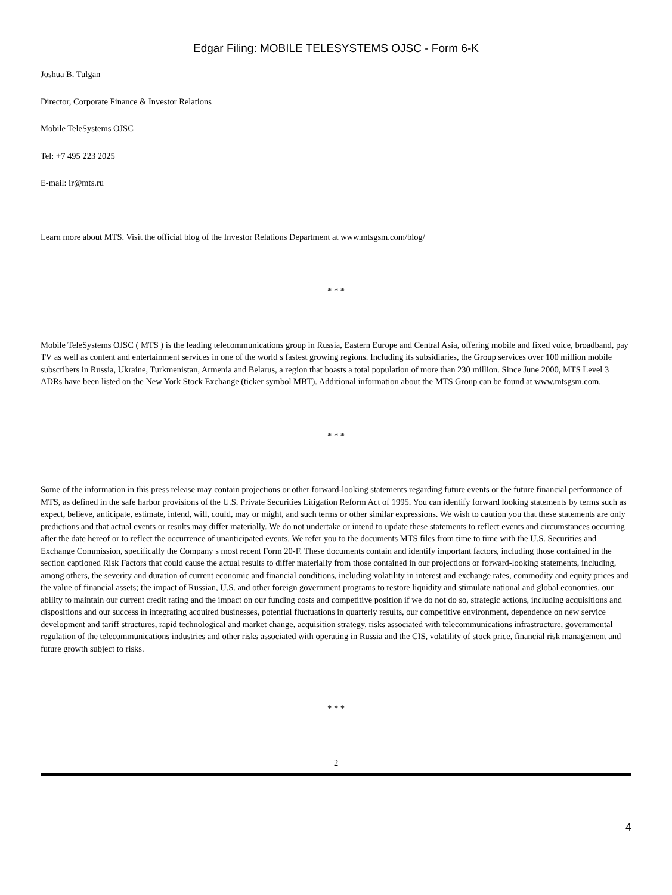Edgar Filing: MOBILE TELESYSTEMS OJSC - Form 6-K
Joshua B. Tulgan
Director, Corporate Finance & Investor Relations
Mobile TeleSystems OJSC
Tel: +7 495 223 2025
E-mail: ir@mts.ru
Learn more about MTS. Visit the official blog of the Investor Relations Department at www.mtsgsm.com/blog/
* * *
Mobile TeleSystems OJSC ( MTS ) is the leading telecommunications group in Russia, Eastern Europe and Central Asia, offering mobile and fixed voice, broadband, pay TV as well as content and entertainment services in one of the world s fastest growing regions. Including its subsidiaries, the Group services over 100 million mobile subscribers in Russia, Ukraine, Turkmenistan, Armenia and Belarus, a region that boasts a total population of more than 230 million. Since June 2000, MTS Level 3 ADRs have been listed on the New York Stock Exchange (ticker symbol MBT). Additional information about the MTS Group can be found at www.mtsgsm.com.
* * *
Some of the information in this press release may contain projections or other forward-looking statements regarding future events or the future financial performance of MTS, as defined in the safe harbor provisions of the U.S. Private Securities Litigation Reform Act of 1995. You can identify forward looking statements by terms such as expect, believe, anticipate, estimate, intend, will, could, may or might, and such terms or other similar expressions. We wish to caution you that these statements are only predictions and that actual events or results may differ materially. We do not undertake or intend to update these statements to reflect events and circumstances occurring after the date hereof or to reflect the occurrence of unanticipated events. We refer you to the documents MTS files from time to time with the U.S. Securities and Exchange Commission, specifically the Company s most recent Form 20-F. These documents contain and identify important factors, including those contained in the section captioned Risk Factors that could cause the actual results to differ materially from those contained in our projections or forward-looking statements, including, among others, the severity and duration of current economic and financial conditions, including volatility in interest and exchange rates, commodity and equity prices and the value of financial assets; the impact of Russian, U.S. and other foreign government programs to restore liquidity and stimulate national and global economies, our ability to maintain our current credit rating and the impact on our funding costs and competitive position if we do not do so, strategic actions, including acquisitions and dispositions and our success in integrating acquired businesses, potential fluctuations in quarterly results, our competitive environment, dependence on new service development and tariff structures, rapid technological and market change, acquisition strategy, risks associated with telecommunications infrastructure, governmental regulation of the telecommunications industries and other risks associated with operating in Russia and the CIS, volatility of stock price, financial risk management and future growth subject to risks.
* * *
2
4